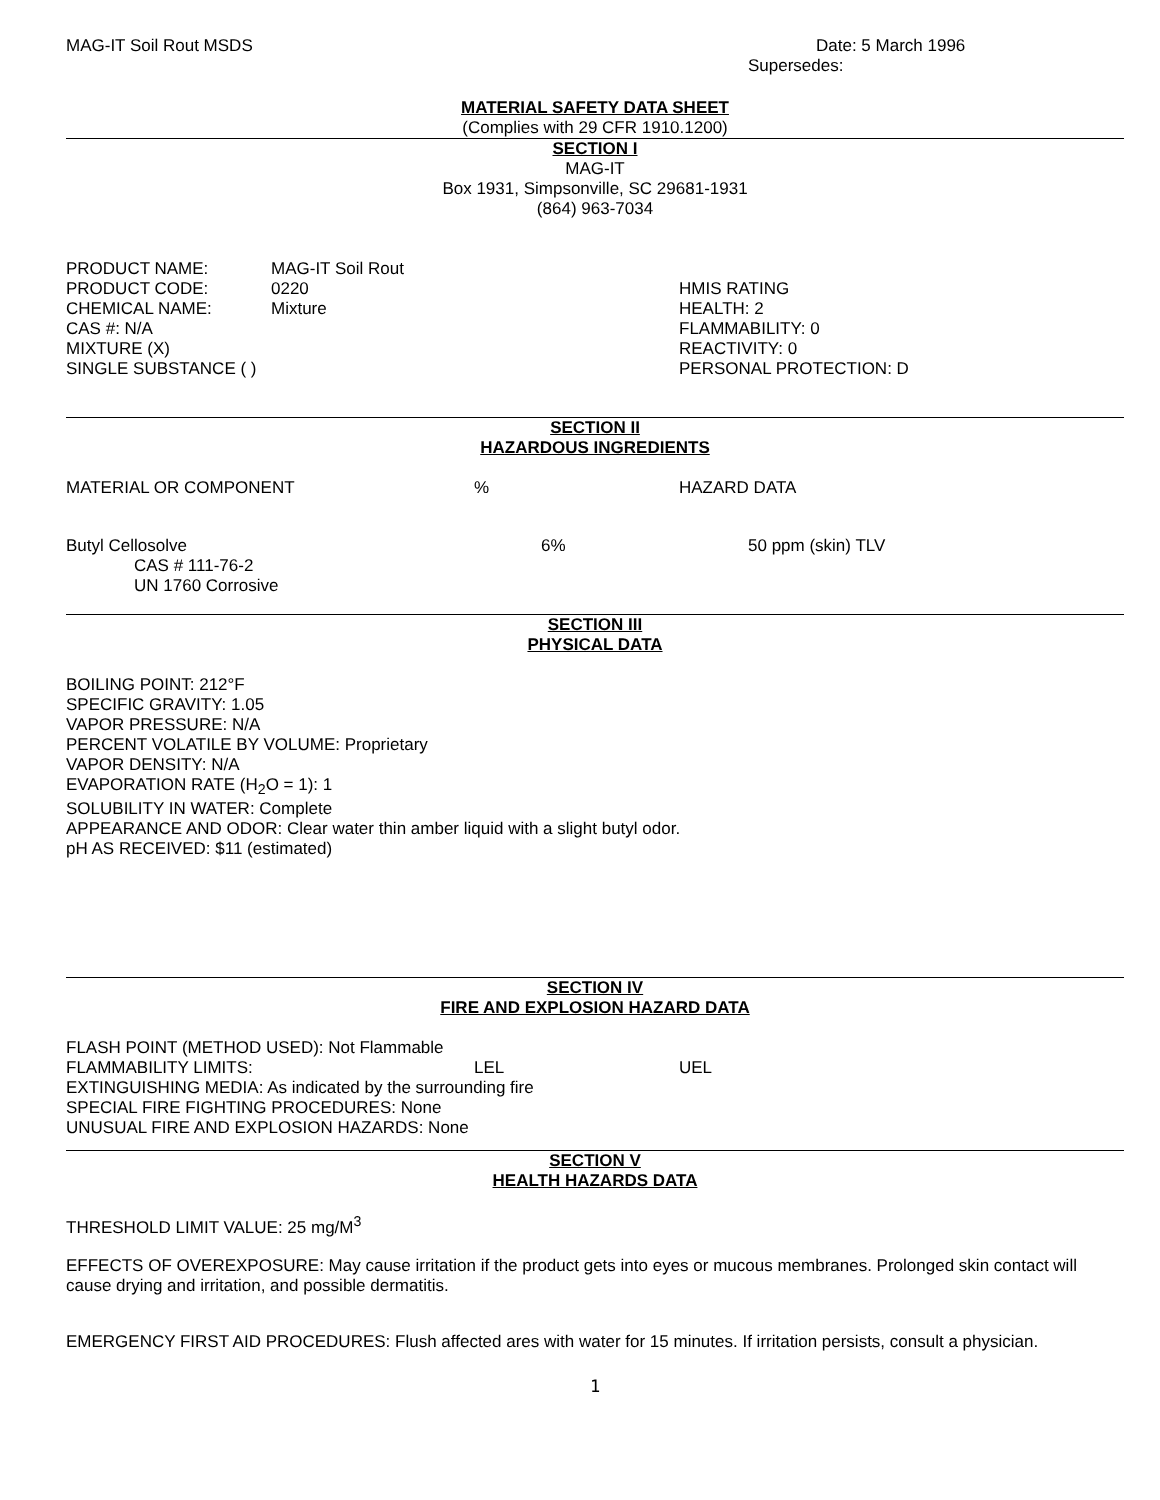MAG-IT Soil Rout MSDS Date: 5 March 1996
Supersedes:
MATERIAL SAFETY DATA SHEET
(Complies with 29 CFR 1910.1200)
SECTION I
MAG-IT
Box 1931, Simpsonville, SC 29681-1931
(864) 963-7034
PRODUCT NAME: MAG-IT Soil Rout
PRODUCT CODE: 0220
CHEMICAL NAME: Mixture
CAS #: N/A
MIXTURE (X)
SINGLE SUBSTANCE ( )
HMIS RATING
HEALTH: 2
FLAMMABILITY: 0
REACTIVITY: 0
PERSONAL PROTECTION: D
SECTION II
HAZARDOUS INGREDIENTS
MATERIAL OR COMPONENT % HAZARD DATA
Butyl Cellosolve 6% 50 ppm (skin) TLV
CAS # 111-76-2
UN 1760 Corrosive
SECTION III
PHYSICAL DATA
BOILING POINT: 212°F
SPECIFIC GRAVITY: 1.05
VAPOR PRESSURE: N/A
PERCENT VOLATILE BY VOLUME: Proprietary
VAPOR DENSITY: N/A
EVAPORATION RATE (H<sub>2</sub>O = 1): 1
SOLUBILITY IN WATER: Complete
APPEARANCE AND ODOR: Clear water thin amber liquid with a slight butyl odor.
pH AS RECEIVED: $11 (estimated)
SECTION IV
FIRE AND EXPLOSION HAZARD DATA
FLASH POINT (METHOD USED): Not Flammable
FLAMMABILITY LIMITS: LEL UEL
EXTINGUISHING MEDIA: As indicated by the surrounding fire
SPECIAL FIRE FIGHTING PROCEDURES: None
UNUSUAL FIRE AND EXPLOSION HAZARDS: None
SECTION V
HEALTH HAZARDS DATA
THRESHOLD LIMIT VALUE: 25 mg/M<sup>3</sup>
EFFECTS OF OVEREXPOSURE: May cause irritation if the product gets into eyes or mucous membranes. Prolonged skin contact will cause drying and irritation, and possible dermatitis.
EMERGENCY FIRST AID PROCEDURES: Flush affected ares with water for 15 minutes. If irritation persists, consult a physician.
1